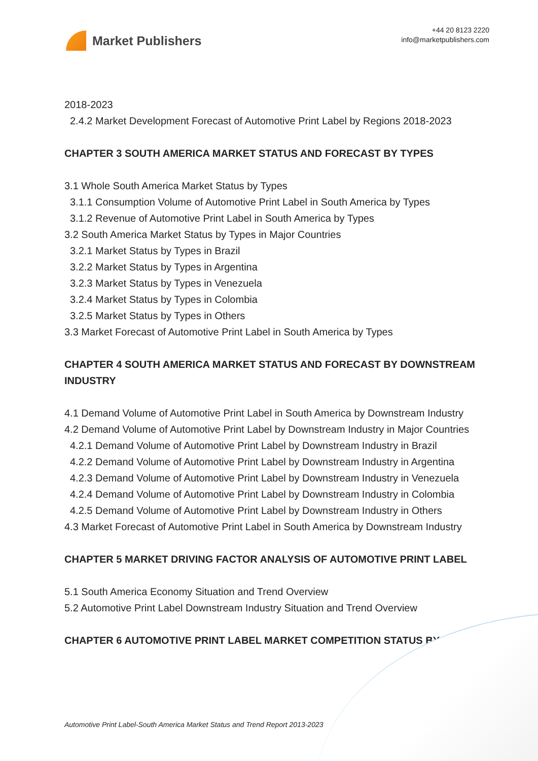Market Publishers
+44 20 8123 2220
info@marketpublishers.com
2018-2023
2.4.2 Market Development Forecast of Automotive Print Label by Regions 2018-2023
CHAPTER 3 SOUTH AMERICA MARKET STATUS AND FORECAST BY TYPES
3.1 Whole South America Market Status by Types
3.1.1 Consumption Volume of Automotive Print Label in South America by Types
3.1.2 Revenue of Automotive Print Label in South America by Types
3.2 South America Market Status by Types in Major Countries
3.2.1 Market Status by Types in Brazil
3.2.2 Market Status by Types in Argentina
3.2.3 Market Status by Types in Venezuela
3.2.4 Market Status by Types in Colombia
3.2.5 Market Status by Types in Others
3.3 Market Forecast of Automotive Print Label in South America by Types
CHAPTER 4 SOUTH AMERICA MARKET STATUS AND FORECAST BY DOWNSTREAM INDUSTRY
4.1 Demand Volume of Automotive Print Label in South America by Downstream Industry
4.2 Demand Volume of Automotive Print Label by Downstream Industry in Major Countries
4.2.1 Demand Volume of Automotive Print Label by Downstream Industry in Brazil
4.2.2 Demand Volume of Automotive Print Label by Downstream Industry in Argentina
4.2.3 Demand Volume of Automotive Print Label by Downstream Industry in Venezuela
4.2.4 Demand Volume of Automotive Print Label by Downstream Industry in Colombia
4.2.5 Demand Volume of Automotive Print Label by Downstream Industry in Others
4.3 Market Forecast of Automotive Print Label in South America by Downstream Industry
CHAPTER 5 MARKET DRIVING FACTOR ANALYSIS OF AUTOMOTIVE PRINT LABEL
5.1 South America Economy Situation and Trend Overview
5.2 Automotive Print Label Downstream Industry Situation and Trend Overview
CHAPTER 6 AUTOMOTIVE PRINT LABEL MARKET COMPETITION STATUS BY
Automotive Print Label-South America Market Status and Trend Report 2013-2023